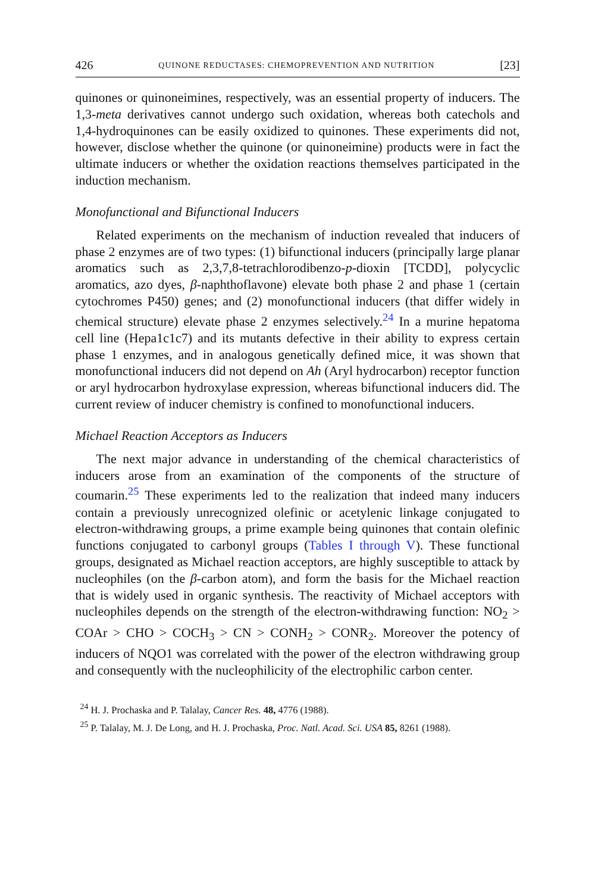426 QUINONE REDUCTASES: CHEMOPREVENTION AND NUTRITION [23]
quinones or quinoneimines, respectively, was an essential property of inducers. The 1,3-meta derivatives cannot undergo such oxidation, whereas both catechols and 1,4-hydroquinones can be easily oxidized to quinones. These experiments did not, however, disclose whether the quinone (or quinoneimine) products were in fact the ultimate inducers or whether the oxidation reactions themselves participated in the induction mechanism.
Monofunctional and Bifunctional Inducers
Related experiments on the mechanism of induction revealed that inducers of phase 2 enzymes are of two types: (1) bifunctional inducers (principally large planar aromatics such as 2,3,7,8-tetrachlorodibenzo-p-dioxin [TCDD], polycyclic aromatics, azo dyes, β-naphthoflavone) elevate both phase 2 and phase 1 (certain cytochromes P450) genes; and (2) monofunctional inducers (that differ widely in chemical structure) elevate phase 2 enzymes selectively.<sup>24</sup> In a murine hepatoma cell line (Hepa1c1c7) and its mutants defective in their ability to express certain phase 1 enzymes, and in analogous genetically defined mice, it was shown that monofunctional inducers did not depend on Ah (Aryl hydrocarbon) receptor function or aryl hydrocarbon hydroxylase expression, whereas bifunctional inducers did. The current review of inducer chemistry is confined to monofunctional inducers.
Michael Reaction Acceptors as Inducers
The next major advance in understanding of the chemical characteristics of inducers arose from an examination of the components of the structure of coumarin.<sup>25</sup> These experiments led to the realization that indeed many inducers contain a previously unrecognized olefinic or acetylenic linkage conjugated to electron-withdrawing groups, a prime example being quinones that contain olefinic functions conjugated to carbonyl groups (Tables I through V). These functional groups, designated as Michael reaction acceptors, are highly susceptible to attack by nucleophiles (on the β-carbon atom), and form the basis for the Michael reaction that is widely used in organic synthesis. The reactivity of Michael acceptors with nucleophiles depends on the strength of the electron-withdrawing function: NO<sub>2</sub> > COAr > CHO > COCH<sub>3</sub> > CN > CONH<sub>2</sub> > CONR<sub>2</sub>. Moreover the potency of inducers of NQO1 was correlated with the power of the electron withdrawing group and consequently with the nucleophilicity of the electrophilic carbon center.
<sup>24</sup> H. J. Prochaska and P. Talalay, Cancer Res. 48, 4776 (1988).
<sup>25</sup> P. Talalay, M. J. De Long, and H. J. Prochaska, Proc. Natl. Acad. Sci. USA 85, 8261 (1988).